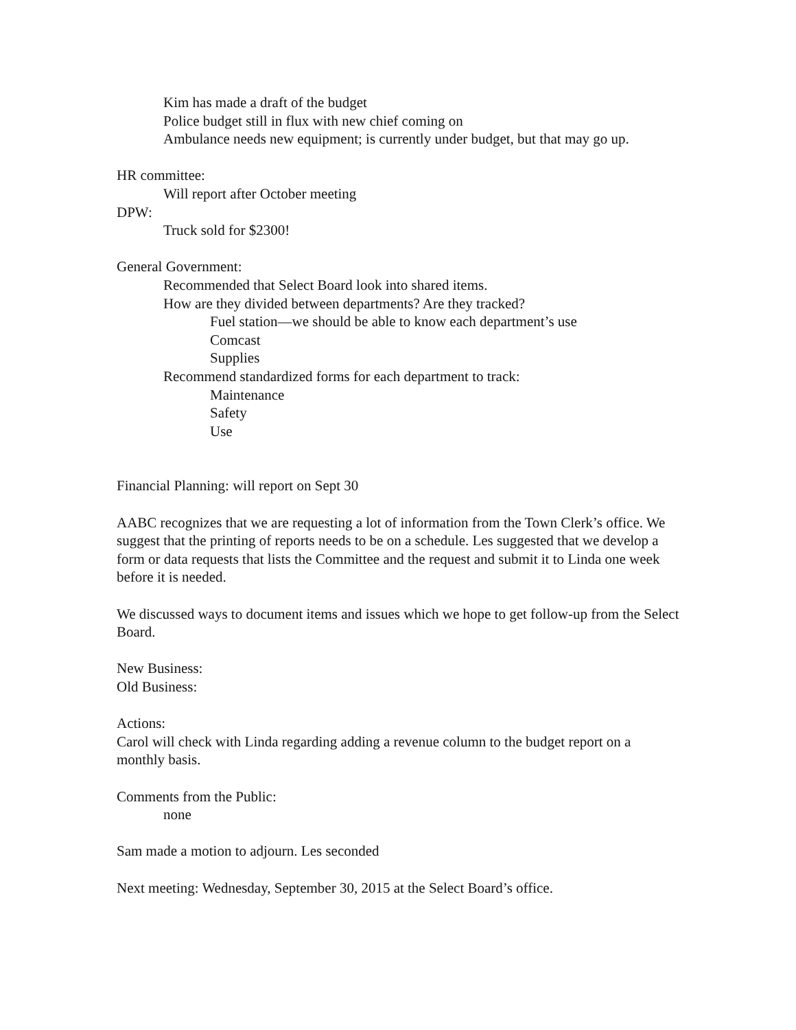Kim has made a draft of the budget
Police budget still in flux with new chief coming on
Ambulance needs new equipment; is currently under budget, but that may go up.
HR committee:
Will report after October meeting
DPW:
Truck sold for $2300!
General Government:
Recommended that Select Board look into shared items.
How are they divided between departments? Are they tracked?
Fuel station—we should be able to know each department’s use
Comcast
Supplies
Recommend standardized forms for each department to track:
Maintenance
Safety
Use
Financial Planning: will report on Sept 30
AABC recognizes that we are requesting a lot of information from the Town Clerk’s office. We suggest that the printing of reports needs to be on a schedule. Les suggested that we develop a form or data requests that lists the Committee and the request and submit it to Linda one week before it is needed.
We discussed ways to document items and issues which we hope to get follow-up from the Select Board.
New Business:
Old Business:
Actions:
Carol will check with Linda regarding adding a revenue column to the budget report on a monthly basis.
Comments from the Public:
none
Sam made a motion to adjourn. Les seconded
Next meeting: Wednesday, September 30, 2015 at the Select Board’s office.